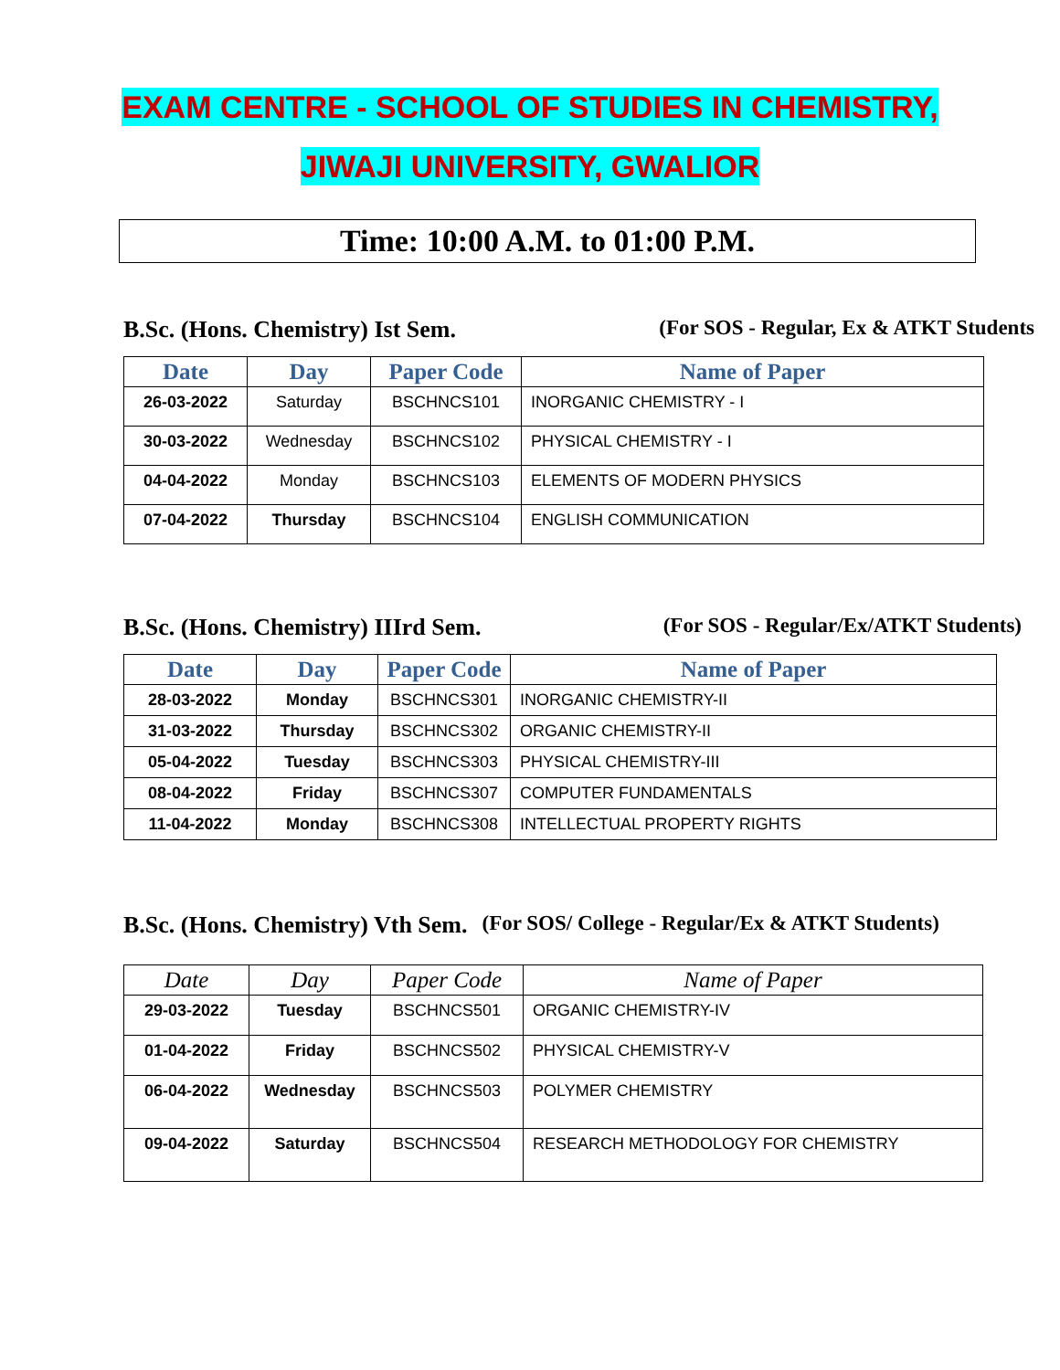EXAM CENTRE - SCHOOL OF STUDIES IN CHEMISTRY,
JIWAJI UNIVERSITY, GWALIOR
Time: 10:00 A.M. to 01:00 P.M.
B.Sc. (Hons. Chemistry) Ist Sem. (For SOS - Regular, Ex & ATKT Students
| Date | Day | Paper Code | Name of Paper |
| --- | --- | --- | --- |
| 26-03-2022 | Saturday | BSCHNCS101 | INORGANIC CHEMISTRY - I |
| 30-03-2022 | Wednesday | BSCHNCS102 | PHYSICAL CHEMISTRY - I |
| 04-04-2022 | Monday | BSCHNCS103 | ELEMENTS OF MODERN PHYSICS |
| 07-04-2022 | Thursday | BSCHNCS104 | ENGLISH COMMUNICATION |
B.Sc. (Hons. Chemistry) IIIrd Sem. (For SOS - Regular/Ex/ATKT Students)
| Date | Day | Paper Code | Name of Paper |
| --- | --- | --- | --- |
| 28-03-2022 | Monday | BSCHNCS301 | INORGANIC CHEMISTRY-II |
| 31-03-2022 | Thursday | BSCHNCS302 | ORGANIC CHEMISTRY-II |
| 05-04-2022 | Tuesday | BSCHNCS303 | PHYSICAL CHEMISTRY-III |
| 08-04-2022 | Friday | BSCHNCS307 | COMPUTER FUNDAMENTALS |
| 11-04-2022 | Monday | BSCHNCS308 | INTELLECTUAL PROPERTY RIGHTS |
B.Sc. (Hons. Chemistry) Vth Sem. (For SOS/ College - Regular/Ex & ATKT Students)
| Date | Day | Paper Code | Name of Paper |
| --- | --- | --- | --- |
| 29-03-2022 | Tuesday | BSCHNCS501 | ORGANIC CHEMISTRY-IV |
| 01-04-2022 | Friday | BSCHNCS502 | PHYSICAL CHEMISTRY-V |
| 06-04-2022 | Wednesday | BSCHNCS503 | POLYMER CHEMISTRY |
| 09-04-2022 | Saturday | BSCHNCS504 | RESEARCH METHODOLOGY FOR CHEMISTRY |